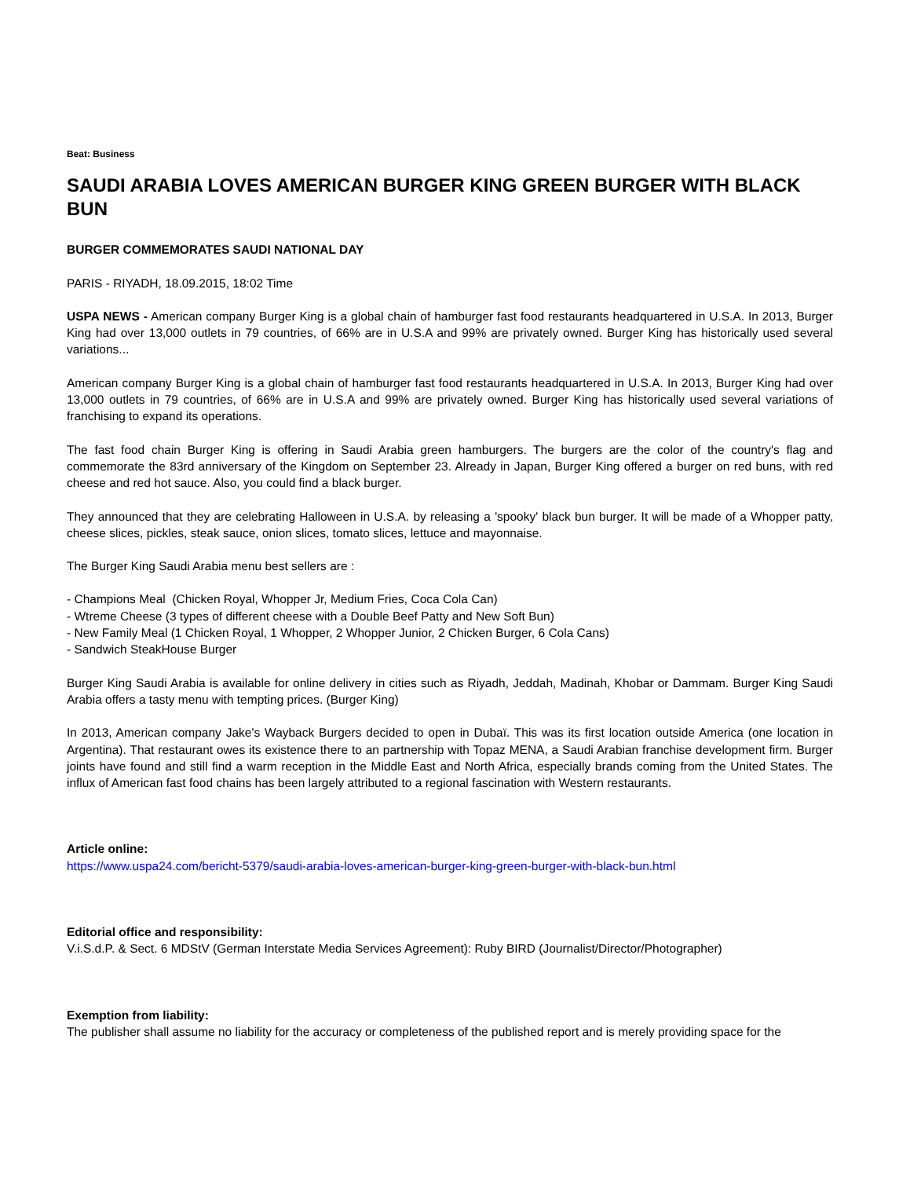Beat: Business
SAUDI ARABIA LOVES AMERICAN BURGER KING GREEN BURGER WITH BLACK BUN
BURGER COMMEMORATES SAUDI NATIONAL DAY
PARIS - RIYADH, 18.09.2015, 18:02 Time
USPA NEWS - American company Burger King is a global chain of hamburger fast food restaurants headquartered in U.S.A. In 2013, Burger King had over 13,000 outlets in 79 countries, of 66% are in U.S.A and 99% are privately owned. Burger King has historically used several variations...
American company Burger King is a global chain of hamburger fast food restaurants headquartered in U.S.A. In 2013, Burger King had over 13,000 outlets in 79 countries, of 66% are in U.S.A and 99% are privately owned. Burger King has historically used several variations of franchising to expand its operations.
The fast food chain Burger King is offering in Saudi Arabia green hamburgers. The burgers are the color of the country's flag and commemorate the 83rd anniversary of the Kingdom on September 23. Already in Japan, Burger King offered a burger on red buns, with red cheese and red hot sauce. Also, you could find a black burger.
They announced that they are celebrating Halloween in U.S.A. by releasing a 'spooky' black bun burger. It will be made of a Whopper patty, cheese slices, pickles, steak sauce, onion slices, tomato slices, lettuce and mayonnaise.
The Burger King Saudi Arabia menu best sellers are :
- Champions Meal (Chicken Royal, Whopper Jr, Medium Fries, Coca Cola Can)
- Wtreme Cheese (3 types of different cheese with a Double Beef Patty and New Soft Bun)
- New Family Meal (1 Chicken Royal, 1 Whopper, 2 Whopper Junior, 2 Chicken Burger, 6 Cola Cans)
- Sandwich SteakHouse Burger
Burger King Saudi Arabia is available for online delivery in cities such as Riyadh, Jeddah, Madinah, Khobar or Dammam. Burger King Saudi Arabia offers a tasty menu with tempting prices. (Burger King)
In 2013, American company Jake's Wayback Burgers decided to open in Dubaï. This was its first location outside America (one location in Argentina). That restaurant owes its existence there to an partnership with Topaz MENA, a Saudi Arabian franchise development firm. Burger joints have found and still find a warm reception in the Middle East and North Africa, especially brands coming from the United States. The influx of American fast food chains has been largely attributed to a regional fascination with Western restaurants.
Article online:
https://www.uspa24.com/bericht-5379/saudi-arabia-loves-american-burger-king-green-burger-with-black-bun.html
Editorial office and responsibility:
V.i.S.d.P. & Sect. 6 MDStV (German Interstate Media Services Agreement): Ruby BIRD (Journalist/Director/Photographer)
Exemption from liability:
The publisher shall assume no liability for the accuracy or completeness of the published report and is merely providing space for the